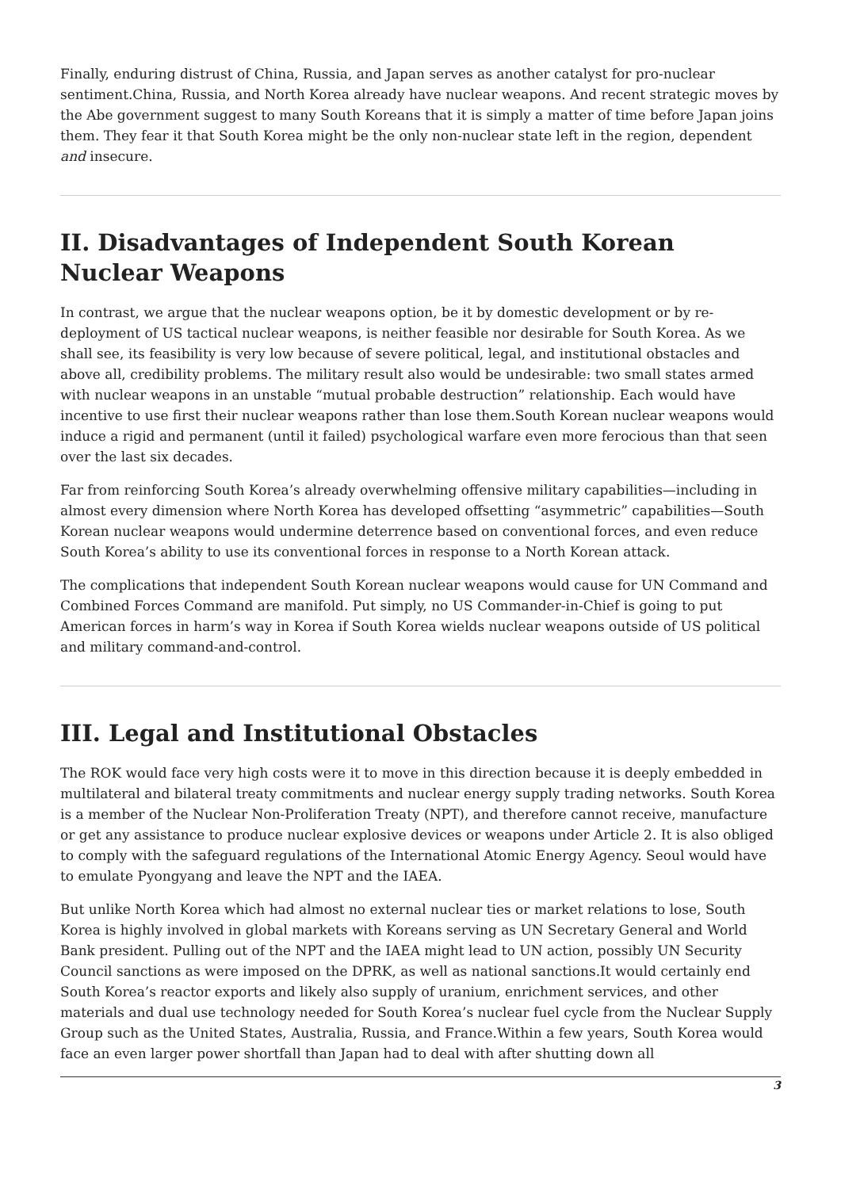Finally, enduring distrust of China, Russia, and Japan serves as another catalyst for pro-nuclear sentiment.China, Russia, and North Korea already have nuclear weapons. And recent strategic moves by the Abe government suggest to many South Koreans that it is simply a matter of time before Japan joins them. They fear it that South Korea might be the only non-nuclear state left in the region, dependent and insecure.
II. Disadvantages of Independent South Korean Nuclear Weapons
In contrast, we argue that the nuclear weapons option, be it by domestic development or by re-deployment of US tactical nuclear weapons, is neither feasible nor desirable for South Korea. As we shall see, its feasibility is very low because of severe political, legal, and institutional obstacles and above all, credibility problems. The military result also would be undesirable: two small states armed with nuclear weapons in an unstable “mutual probable destruction” relationship. Each would have incentive to use first their nuclear weapons rather than lose them.South Korean nuclear weapons would induce a rigid and permanent (until it failed) psychological warfare even more ferocious than that seen over the last six decades.
Far from reinforcing South Korea’s already overwhelming offensive military capabilities—including in almost every dimension where North Korea has developed offsetting “asymmetric” capabilities—South Korean nuclear weapons would undermine deterrence based on conventional forces, and even reduce South Korea’s ability to use its conventional forces in response to a North Korean attack.
The complications that independent South Korean nuclear weapons would cause for UN Command and Combined Forces Command are manifold. Put simply, no US Commander-in-Chief is going to put American forces in harm’s way in Korea if South Korea wields nuclear weapons outside of US political and military command-and-control.
III. Legal and Institutional Obstacles
The ROK would face very high costs were it to move in this direction because it is deeply embedded in multilateral and bilateral treaty commitments and nuclear energy supply trading networks. South Korea is a member of the Nuclear Non-Proliferation Treaty (NPT), and therefore cannot receive, manufacture or get any assistance to produce nuclear explosive devices or weapons under Article 2. It is also obliged to comply with the safeguard regulations of the International Atomic Energy Agency. Seoul would have to emulate Pyongyang and leave the NPT and the IAEA.
But unlike North Korea which had almost no external nuclear ties or market relations to lose, South Korea is highly involved in global markets with Koreans serving as UN Secretary General and World Bank president. Pulling out of the NPT and the IAEA might lead to UN action, possibly UN Security Council sanctions as were imposed on the DPRK, as well as national sanctions.It would certainly end South Korea’s reactor exports and likely also supply of uranium, enrichment services, and other materials and dual use technology needed for South Korea’s nuclear fuel cycle from the Nuclear Supply Group such as the United States, Australia, Russia, and France.Within a few years, South Korea would face an even larger power shortfall than Japan had to deal with after shutting down all
3